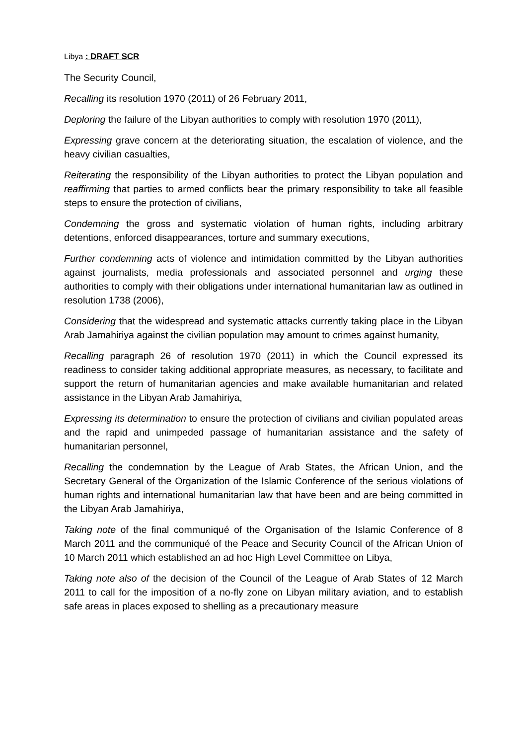Libya : DRAFT SCR
The Security Council,
Recalling its resolution 1970 (2011) of 26 February 2011,
Deploring the failure of the Libyan authorities to comply with resolution 1970 (2011),
Expressing grave concern at the deteriorating situation, the escalation of violence, and the heavy civilian casualties,
Reiterating the responsibility of the Libyan authorities to protect the Libyan population and reaffirming that parties to armed conflicts bear the primary responsibility to take all feasible steps to ensure the protection of civilians,
Condemning the gross and systematic violation of human rights, including arbitrary detentions, enforced disappearances, torture and summary executions,
Further condemning acts of violence and intimidation committed by the Libyan authorities against journalists, media professionals and associated personnel and urging these authorities to comply with their obligations under international humanitarian law as outlined in resolution 1738 (2006),
Considering that the widespread and systematic attacks currently taking place in the Libyan Arab Jamahiriya against the civilian population may amount to crimes against humanity,
Recalling paragraph 26 of resolution 1970 (2011) in which the Council expressed its readiness to consider taking additional appropriate measures, as necessary, to facilitate and support the return of humanitarian agencies and make available humanitarian and related assistance in the Libyan Arab Jamahiriya,
Expressing its determination to ensure the protection of civilians and civilian populated areas and the rapid and unimpeded passage of humanitarian assistance and the safety of humanitarian personnel,
Recalling the condemnation by the League of Arab States, the African Union, and the Secretary General of the Organization of the Islamic Conference of the serious violations of human rights and international humanitarian law that have been and are being committed in the Libyan Arab Jamahiriya,
Taking note of the final communiqué of the Organisation of the Islamic Conference of 8 March 2011 and the communiqué of the Peace and Security Council of the African Union of 10 March 2011 which established an ad hoc High Level Committee on Libya,
Taking note also of the decision of the Council of the League of Arab States of 12 March 2011 to call for the imposition of a no-fly zone on Libyan military aviation, and to establish safe areas in places exposed to shelling as a precautionary measure